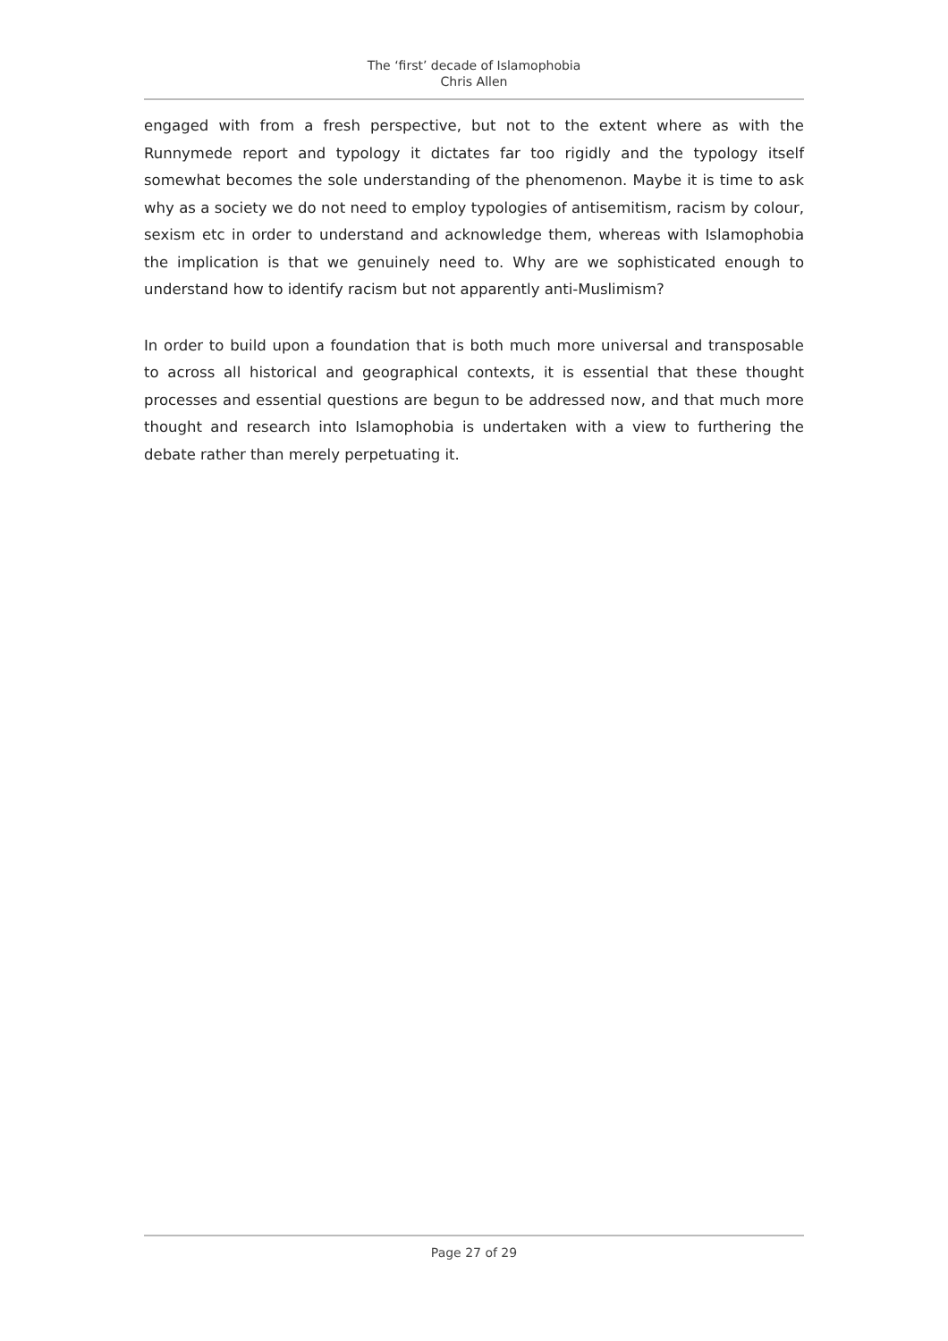The ‘first’ decade of Islamophobia
Chris Allen
engaged with from a fresh perspective, but not to the extent where as with the Runnymede report and typology it dictates far too rigidly and the typology itself somewhat becomes the sole understanding of the phenomenon. Maybe it is time to ask why as a society we do not need to employ typologies of antisemitism, racism by colour, sexism etc in order to understand and acknowledge them, whereas with Islamophobia the implication is that we genuinely need to. Why are we sophisticated enough to understand how to identify racism but not apparently anti-Muslimism?
In order to build upon a foundation that is both much more universal and transposable to across all historical and geographical contexts, it is essential that these thought processes and essential questions are begun to be addressed now, and that much more thought and research into Islamophobia is undertaken with a view to furthering the debate rather than merely perpetuating it.
Page 27 of 29